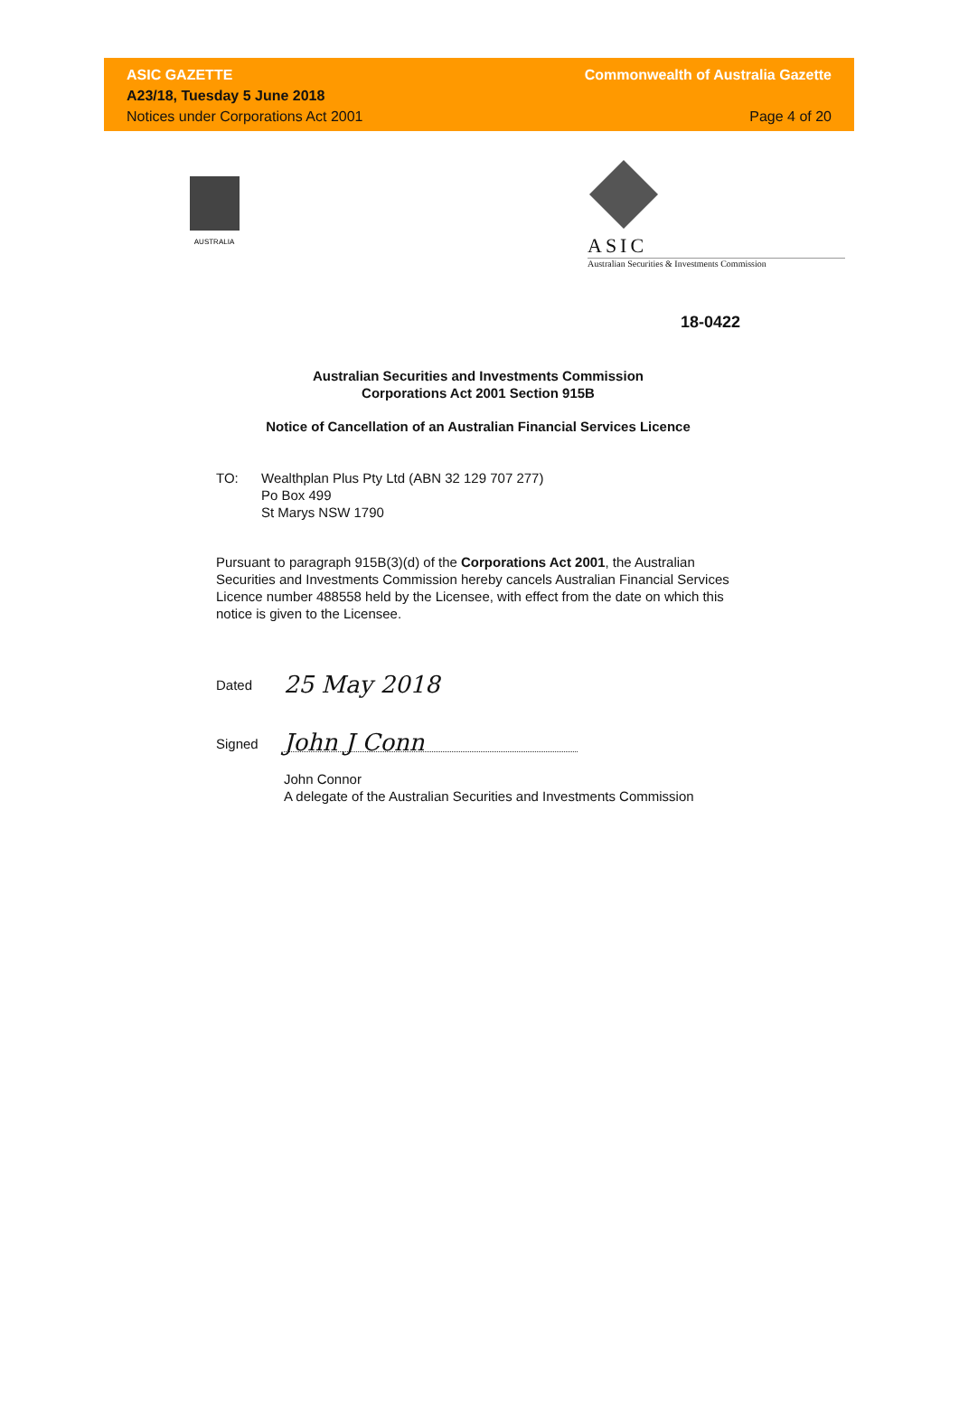ASIC GAZETTE
A23/18, Tuesday 5 June 2018
Notices under Corporations Act 2001
Commonwealth of Australia Gazette
Page 4 of 20
AUSTRALIA
ASIC
Australian Securities & Investments Commission
18-0422
Australian Securities and Investments Commission
Corporations Act 2001 Section 915B
Notice of Cancellation of an Australian Financial Services Licence
TO: Wealthplan Plus Pty Ltd (ABN 32 129 707 277)
Po Box 499
St Marys NSW 1790
Pursuant to paragraph 915B(3)(d) of the Corporations Act 2001, the Australian Securities and Investments Commission hereby cancels Australian Financial Services Licence number 488558 held by the Licensee, with effect from the date on which this notice is given to the Licensee.
Dated
25 May 2018
Signed
John J Conn
John Connor
A delegate of the Australian Securities and Investments Commission